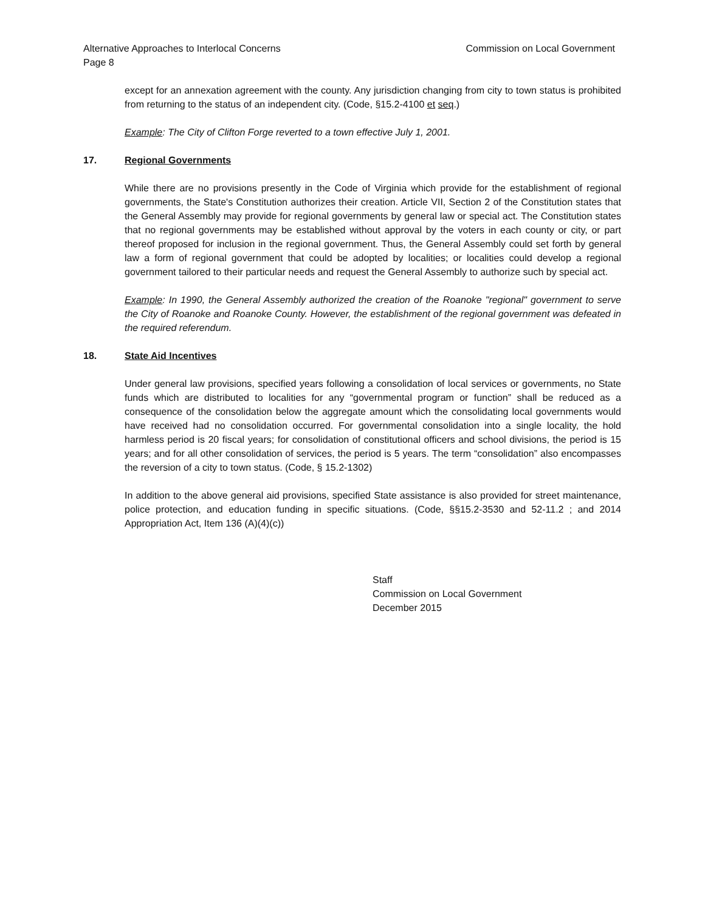Alternative Approaches to Interlocal Concerns Commission on Local Government
Page 8
except for an annexation agreement with the county. Any jurisdiction changing from city to town status is prohibited from returning to the status of an independent city. (Code, §15.2-4100 et seq.)
Example: The City of Clifton Forge reverted to a town effective July 1, 2001.
17. Regional Governments
While there are no provisions presently in the Code of Virginia which provide for the establishment of regional governments, the State's Constitution authorizes their creation. Article VII, Section 2 of the Constitution states that the General Assembly may provide for regional governments by general law or special act. The Constitution states that no regional governments may be established without approval by the voters in each county or city, or part thereof proposed for inclusion in the regional government. Thus, the General Assembly could set forth by general law a form of regional government that could be adopted by localities; or localities could develop a regional government tailored to their particular needs and request the General Assembly to authorize such by special act.
Example: In 1990, the General Assembly authorized the creation of the Roanoke "regional" government to serve the City of Roanoke and Roanoke County. However, the establishment of the regional government was defeated in the required referendum.
18. State Aid Incentives
Under general law provisions, specified years following a consolidation of local services or governments, no State funds which are distributed to localities for any “governmental program or function” shall be reduced as a consequence of the consolidation below the aggregate amount which the consolidating local governments would have received had no consolidation occurred. For governmental consolidation into a single locality, the hold harmless period is 20 fiscal years; for consolidation of constitutional officers and school divisions, the period is 15 years; and for all other consolidation of services, the period is 5 years. The term “consolidation” also encompasses the reversion of a city to town status. (Code, § 15.2-1302)
In addition to the above general aid provisions, specified State assistance is also provided for street maintenance, police protection, and education funding in specific situations. (Code, §§15.2-3530 and 52-11.2 ; and 2014 Appropriation Act, Item 136 (A)(4)(c))
Staff
Commission on Local Government
December 2015